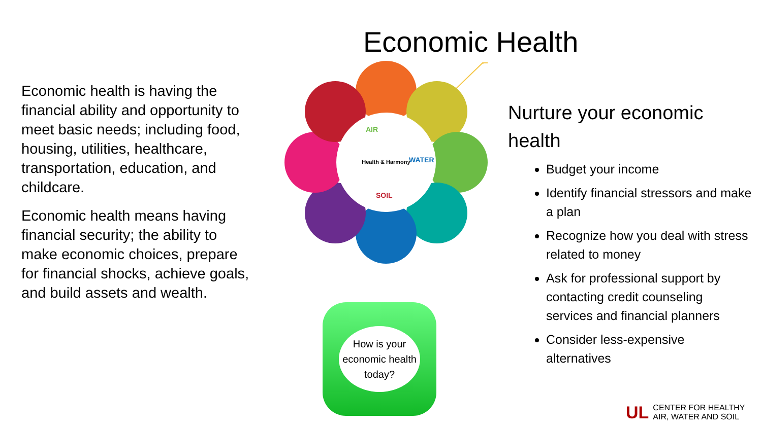Economic health is having the financial ability and opportunity to meet basic needs; including food, housing, utilities, healthcare, transportation, education, and childcare.
Economic health means having financial security; the ability to make economic choices, prepare for financial shocks, achieve goals, and build assets and wealth.
Economic Health
Health & Harmony
AIR
WATER
SOIL
How is your economic health today?
Nurture your economic health
Budget your income
Identify financial stressors and make a plan
Recognize how you deal with stress related to money
Ask for professional support by contacting credit counseling services and financial planners
Consider less-expensive alternatives
UL CENTER FOR HEALTHY
AIR, WATER AND SOIL